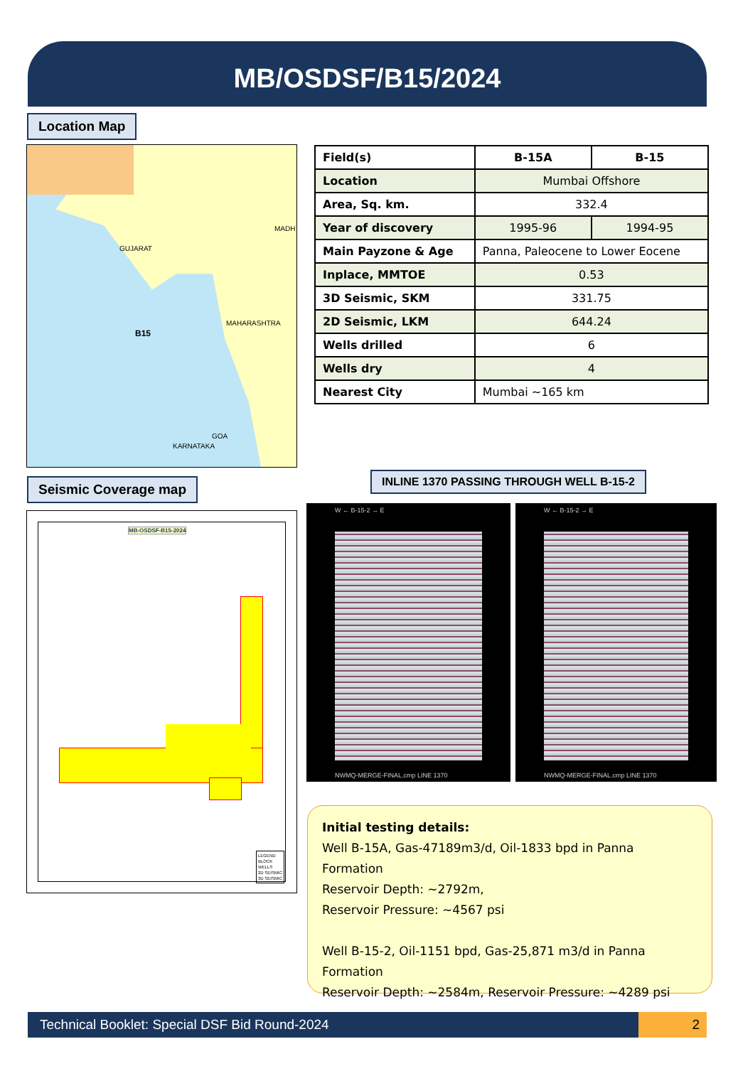MB/OSDSF/B15/2024
Location Map
GUJARAT
MADH
MAHARASHTRA
KARNATAKA
GOA
B15
| Field(s) | B-15A | B-15 |
| Location | Mumbai Offshore | |
| Area, Sq. km. | 332.4 | |
| Year of discovery | 1995-96 | 1994-95 |
| Main Payzone & Age | Panna, Paleocene to Lower Eocene | |
| Inplace, MMTOE | 0.53 | |
| 3D Seismic, SKM | 331.75 | |
| 2D Seismic, LKM | 644.24 | |
| Wells drilled | 6 | |
| Wells dry | 4 | |
| Nearest City | Mumbai ~165 km | |
Seismic Coverage map
INLINE 1370 PASSING THROUGH WELL B-15-2
MB-OSDSF-B15-2024
LEGEND
BLOCK
WELLS
2D SEISMIC
3D SEISMIC
W ← B-15-2 → E
NWMQ-MERGE-FINAL.cmp LINE 1370
W ← B-15-2 → E
NWMQ-MERGE-FINAL.cmp LINE 1370
Initial testing details:
Well B-15A, Gas-47189m3/d, Oil-1833 bpd in Panna Formation
Reservoir Depth: ~2792m,
Reservoir Pressure: ~4567 psi
Well B-15-2, Oil-1151 bpd, Gas-25,871 m3/d in Panna Formation
Reservoir Depth: ~2584m, Reservoir Pressure: ~4289 psi
Technical Booklet: Special DSF Bid Round-2024 2